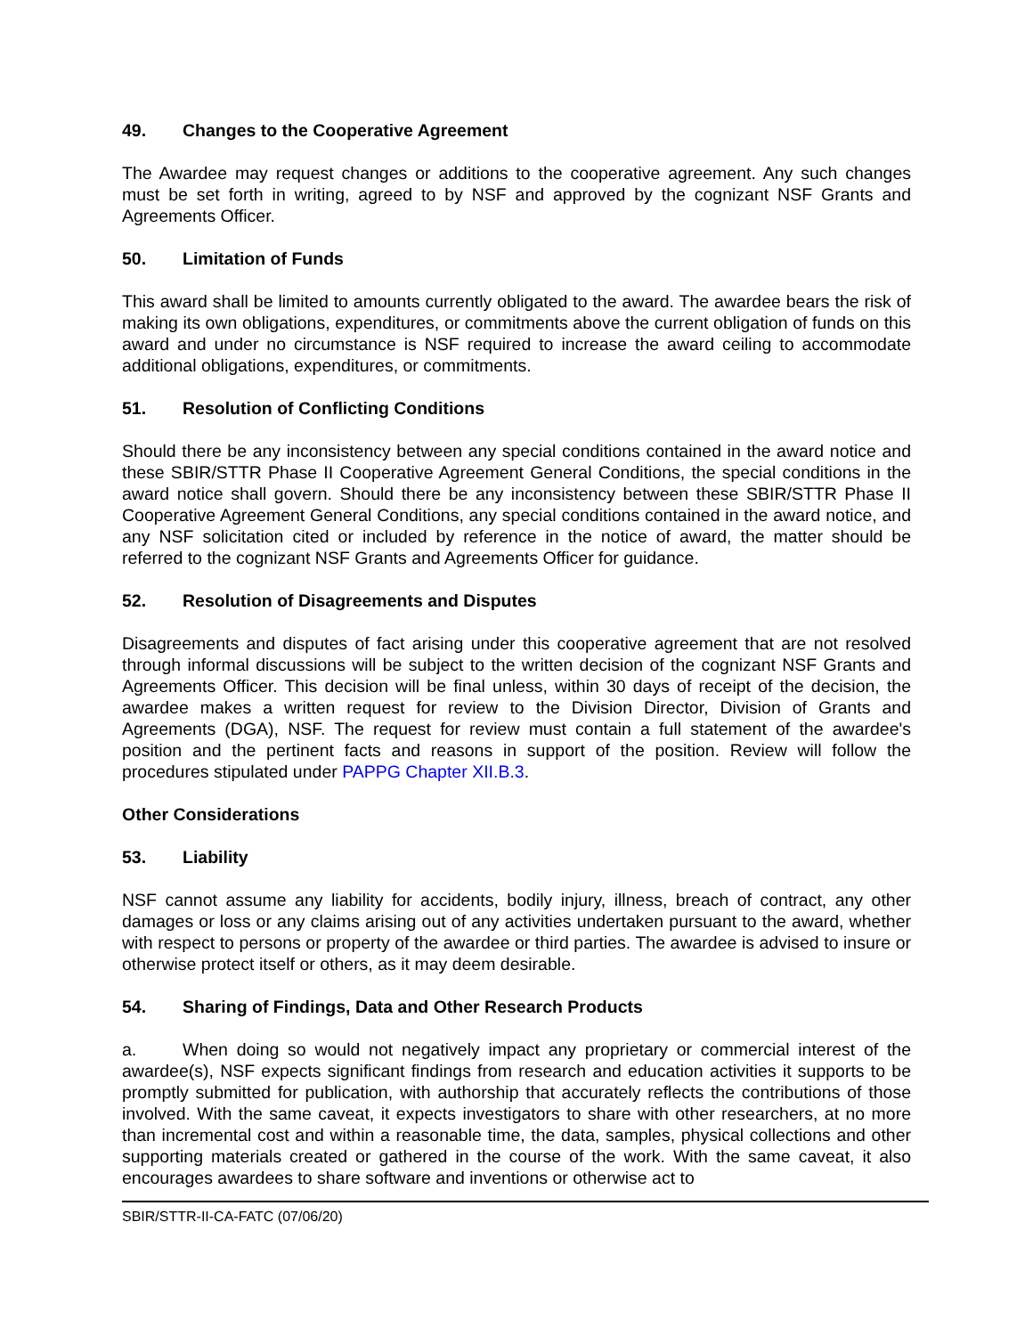49. Changes to the Cooperative Agreement
The Awardee may request changes or additions to the cooperative agreement. Any such changes must be set forth in writing, agreed to by NSF and approved by the cognizant NSF Grants and Agreements Officer.
50. Limitation of Funds
This award shall be limited to amounts currently obligated to the award. The awardee bears the risk of making its own obligations, expenditures, or commitments above the current obligation of funds on this award and under no circumstance is NSF required to increase the award ceiling to accommodate additional obligations, expenditures, or commitments.
51. Resolution of Conflicting Conditions
Should there be any inconsistency between any special conditions contained in the award notice and these SBIR/STTR Phase II Cooperative Agreement General Conditions, the special conditions in the award notice shall govern. Should there be any inconsistency between these SBIR/STTR Phase II Cooperative Agreement General Conditions, any special conditions contained in the award notice, and any NSF solicitation cited or included by reference in the notice of award, the matter should be referred to the cognizant NSF Grants and Agreements Officer for guidance.
52. Resolution of Disagreements and Disputes
Disagreements and disputes of fact arising under this cooperative agreement that are not resolved through informal discussions will be subject to the written decision of the cognizant NSF Grants and Agreements Officer. This decision will be final unless, within 30 days of receipt of the decision, the awardee makes a written request for review to the Division Director, Division of Grants and Agreements (DGA), NSF. The request for review must contain a full statement of the awardee's position and the pertinent facts and reasons in support of the position. Review will follow the procedures stipulated under PAPPG Chapter XII.B.3.
Other Considerations
53. Liability
NSF cannot assume any liability for accidents, bodily injury, illness, breach of contract, any other damages or loss or any claims arising out of any activities undertaken pursuant to the award, whether with respect to persons or property of the awardee or third parties. The awardee is advised to insure or otherwise protect itself or others, as it may deem desirable.
54. Sharing of Findings, Data and Other Research Products
a. When doing so would not negatively impact any proprietary or commercial interest of the awardee(s), NSF expects significant findings from research and education activities it supports to be promptly submitted for publication, with authorship that accurately reflects the contributions of those involved. With the same caveat, it expects investigators to share with other researchers, at no more than incremental cost and within a reasonable time, the data, samples, physical collections and other supporting materials created or gathered in the course of the work. With the same caveat, it also encourages awardees to share software and inventions or otherwise act to
SBIR/STTR-II-CA-FATC (07/06/20)